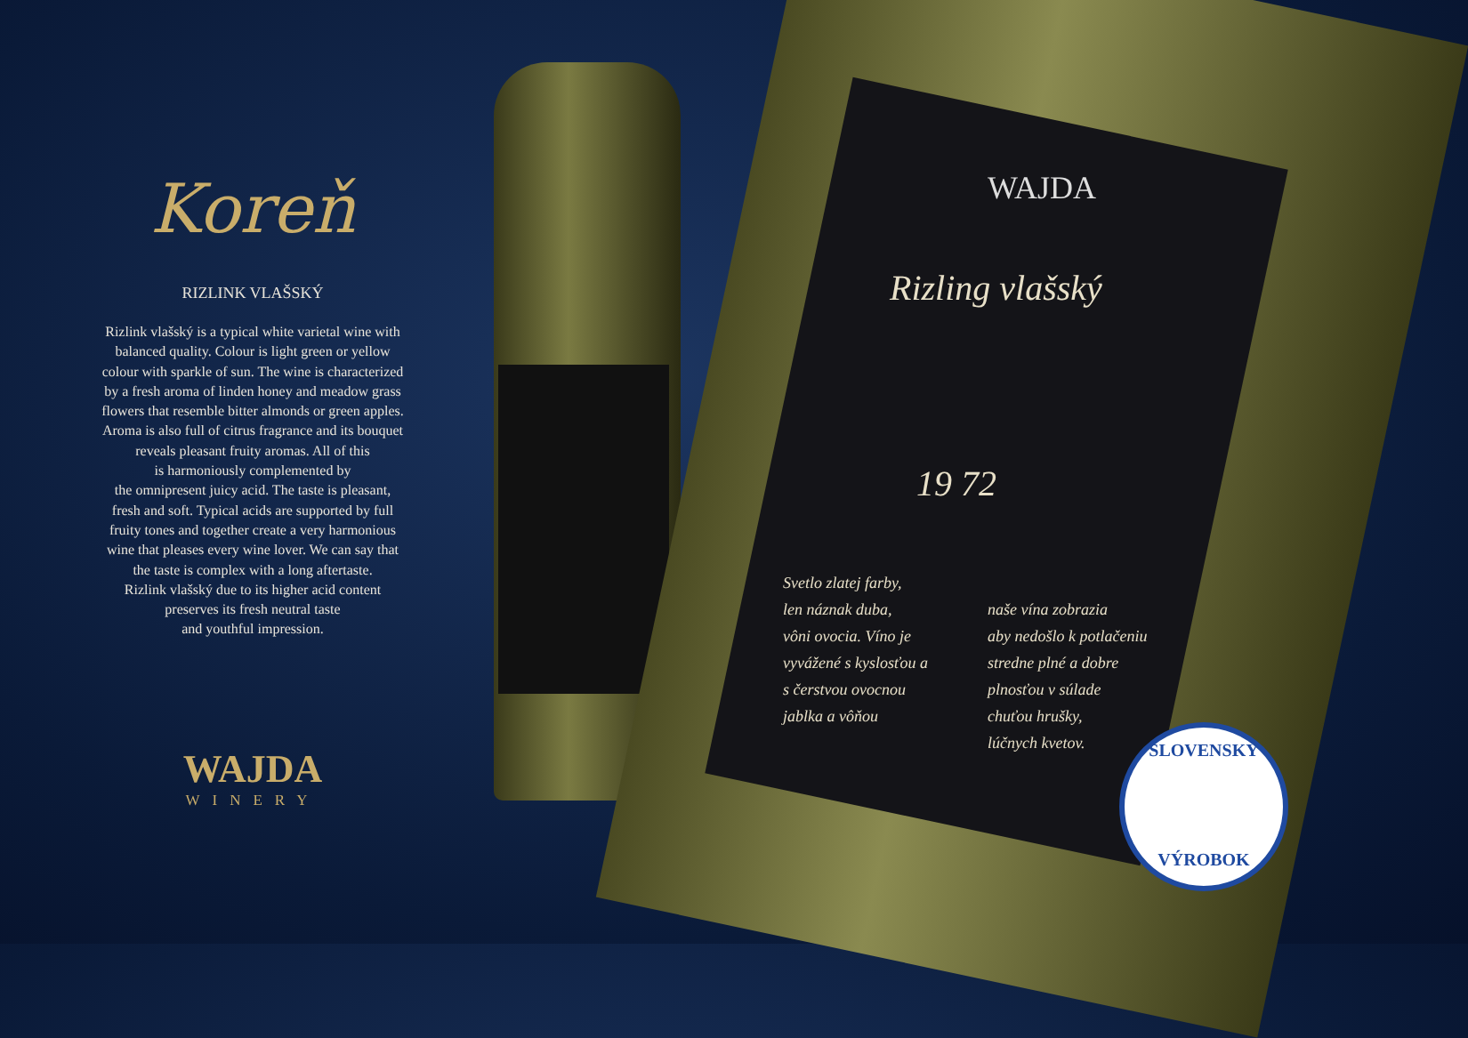Koreň
RIZLINK VLAŠSKÝ
Rizlink vlašský is a typical white varietal wine with
balanced quality. Colour is light green or yellow
colour with sparkle of sun. The wine is characterized
by a fresh aroma of linden honey and meadow grass
flowers that resemble bitter almonds or green apples.
Aroma is also full of citrus fragrance and its bouquet
reveals pleasant fruity aromas. All of this
is harmoniously complemented by
the omnipresent juicy acid. The taste is pleasant,
fresh and soft. Typical acids are supported by full
fruity tones and together create a very harmonious
wine that pleases every wine lover. We can say that
the taste is complex with a long aftertaste.
Rizlink vlašský due to its higher acid content
preserves its fresh neutral taste
and youthful impression.
WAJDA
WINERY
WAJDA
Rizling vlašský
19 72
Svetlo zlatej farby,
len náznak duba,
vôni ovocia. Víno je
vyvážené s kyslosťou a
s čerstvou ovocnou
jablka a vôňou
naše vína zobrazia
aby nedošlo k potlačeniu
stredne plné a dobre
plnosťou v súlade
chuťou hrušky,
lúčnych kvetov.
SLOVENSKÝ
VÝROBOK